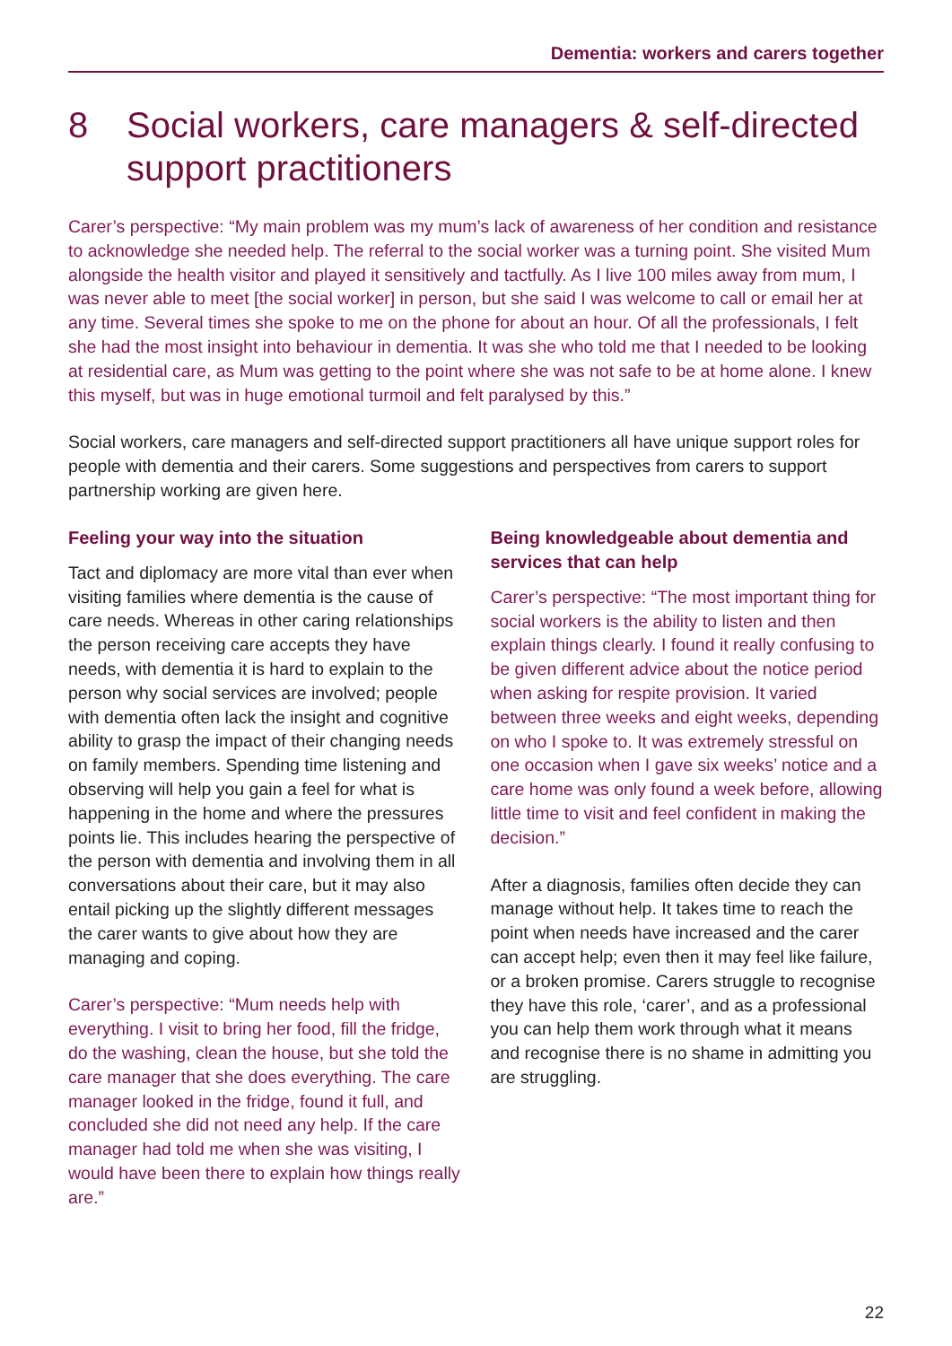Dementia: workers and carers together
8 Social workers, care managers & self-directed support practitioners
Carer’s perspective: “My main problem was my mum’s lack of awareness of her condition and resistance to acknowledge she needed help. The referral to the social worker was a turning point. She visited Mum alongside the health visitor and played it sensitively and tactfully. As I live 100 miles away from mum, I was never able to meet [the social worker] in person, but she said I was welcome to call or email her at any time. Several times she spoke to me on the phone for about an hour. Of all the professionals, I felt she had the most insight into behaviour in dementia. It was she who told me that I needed to be looking at residential care, as Mum was getting to the point where she was not safe to be at home alone. I knew this myself, but was in huge emotional turmoil and felt paralysed by this.”
Social workers, care managers and self-directed support practitioners all have unique support roles for people with dementia and their carers. Some suggestions and perspectives from carers to support partnership working are given here.
Feeling your way into the situation
Tact and diplomacy are more vital than ever when visiting families where dementia is the cause of care needs. Whereas in other caring relationships the person receiving care accepts they have needs, with dementia it is hard to explain to the person why social services are involved; people with dementia often lack the insight and cognitive ability to grasp the impact of their changing needs on family members. Spending time listening and observing will help you gain a feel for what is happening in the home and where the pressures points lie. This includes hearing the perspective of the person with dementia and involving them in all conversations about their care, but it may also entail picking up the slightly different messages the carer wants to give about how they are managing and coping.
Carer’s perspective: “Mum needs help with everything. I visit to bring her food, fill the fridge, do the washing, clean the house, but she told the care manager that she does everything. The care manager looked in the fridge, found it full, and concluded she did not need any help. If the care manager had told me when she was visiting, I would have been there to explain how things really are.”
Being knowledgeable about dementia and services that can help
Carer’s perspective: “The most important thing for social workers is the ability to listen and then explain things clearly. I found it really confusing to be given different advice about the notice period when asking for respite provision. It varied between three weeks and eight weeks, depending on who I spoke to. It was extremely stressful on one occasion when I gave six weeks’ notice and a care home was only found a week before, allowing little time to visit and feel confident in making the decision.”
After a diagnosis, families often decide they can manage without help. It takes time to reach the point when needs have increased and the carer can accept help; even then it may feel like failure, or a broken promise. Carers struggle to recognise they have this role, ‘carer’, and as a professional you can help them work through what it means and recognise there is no shame in admitting you are struggling.
22